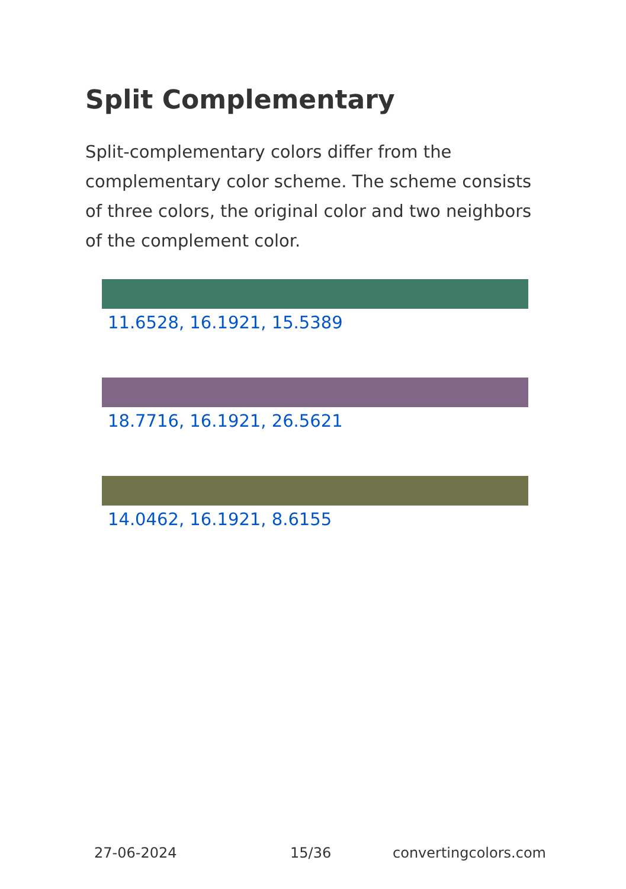Split Complementary
Split-complementary colors differ from the complementary color scheme. The scheme consists of three colors, the original color and two neighbors of the complement color.
11.6528, 16.1921, 15.5389
18.7716, 16.1921, 26.5621
14.0462, 16.1921, 8.6155
27-06-2024 15/36 convertingcolors.com